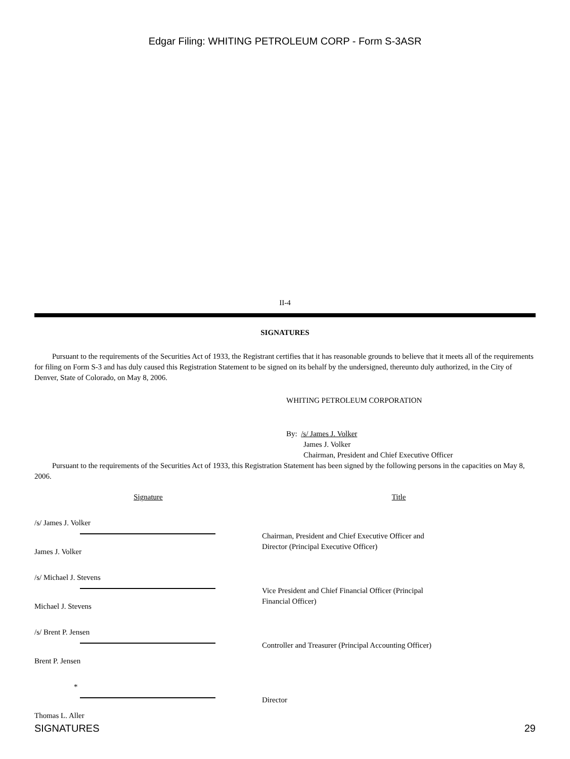Edgar Filing: WHITING PETROLEUM CORP - Form S-3ASR
II-4
SIGNATURES
Pursuant to the requirements of the Securities Act of 1933, the Registrant certifies that it has reasonable grounds to believe that it meets all of the requirements for filing on Form S-3 and has duly caused this Registration Statement to be signed on its behalf by the undersigned, thereunto duly authorized, in the City of Denver, State of Colorado, on May 8, 2006.
WHITING PETROLEUM CORPORATION
By: /s/ James J. Volker
James J. Volker
Chairman, President and Chief Executive Officer
Pursuant to the requirements of the Securities Act of 1933, this Registration Statement has been signed by the following persons in the capacities on May 8, 2006.
| Signature | Title |
| /s/ James J. Volker James J. Volker | Chairman, President and Chief Executive Officer and Director (Principal Executive Officer) |
| /s/ Michael J. Stevens Michael J. Stevens | Vice President and Chief Financial Officer (Principal Financial Officer) |
| /s/ Brent P. Jensen Brent P. Jensen | Controller and Treasurer (Principal Accounting Officer) |
| * Thomas L. Aller | Director |
SIGNATURES 29